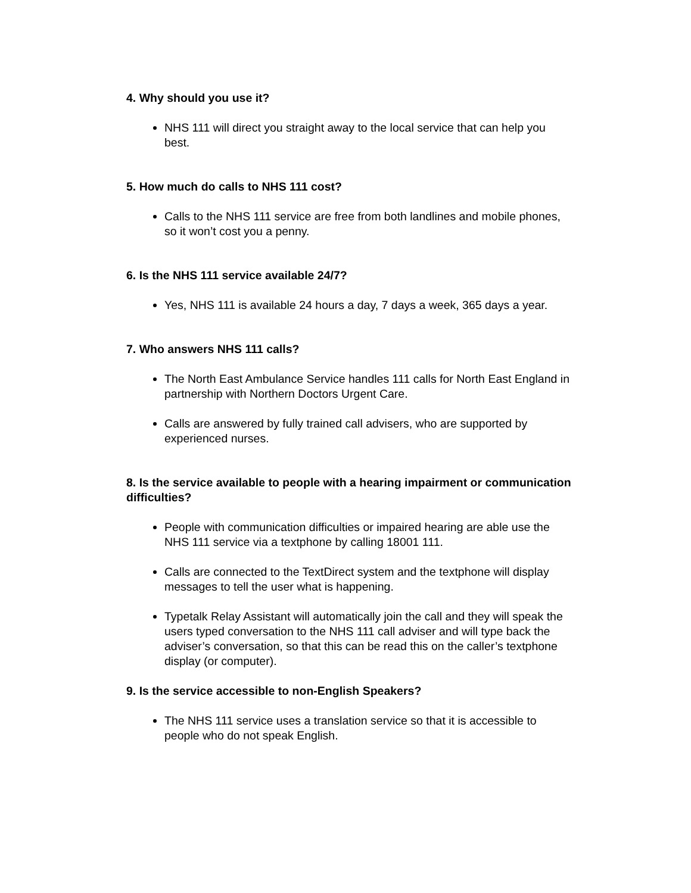4. Why should you use it?
NHS 111 will direct you straight away to the local service that can help you best.
5. How much do calls to NHS 111 cost?
Calls to the NHS 111 service are free from both landlines and mobile phones, so it won’t cost you a penny.
6. Is the NHS 111 service available 24/7?
Yes, NHS 111 is available 24 hours a day, 7 days a week, 365 days a year.
7. Who answers NHS 111 calls?
The North East Ambulance Service handles 111 calls for North East England in partnership with Northern Doctors Urgent Care.
Calls are answered by fully trained call advisers, who are supported by experienced nurses.
8. Is the service available to people with a hearing impairment or communication difficulties?
People with communication difficulties or impaired hearing are able use the NHS 111 service via a textphone by calling 18001 111.
Calls are connected to the TextDirect system and the textphone will display messages to tell the user what is happening.
Typetalk Relay Assistant will automatically join the call and they will speak the users typed conversation to the NHS 111 call adviser and will type back the adviser’s conversation, so that this can be read this on the caller’s textphone display (or computer).
9. Is the service accessible to non-English Speakers?
The NHS 111 service uses a translation service so that it is accessible to people who do not speak English.